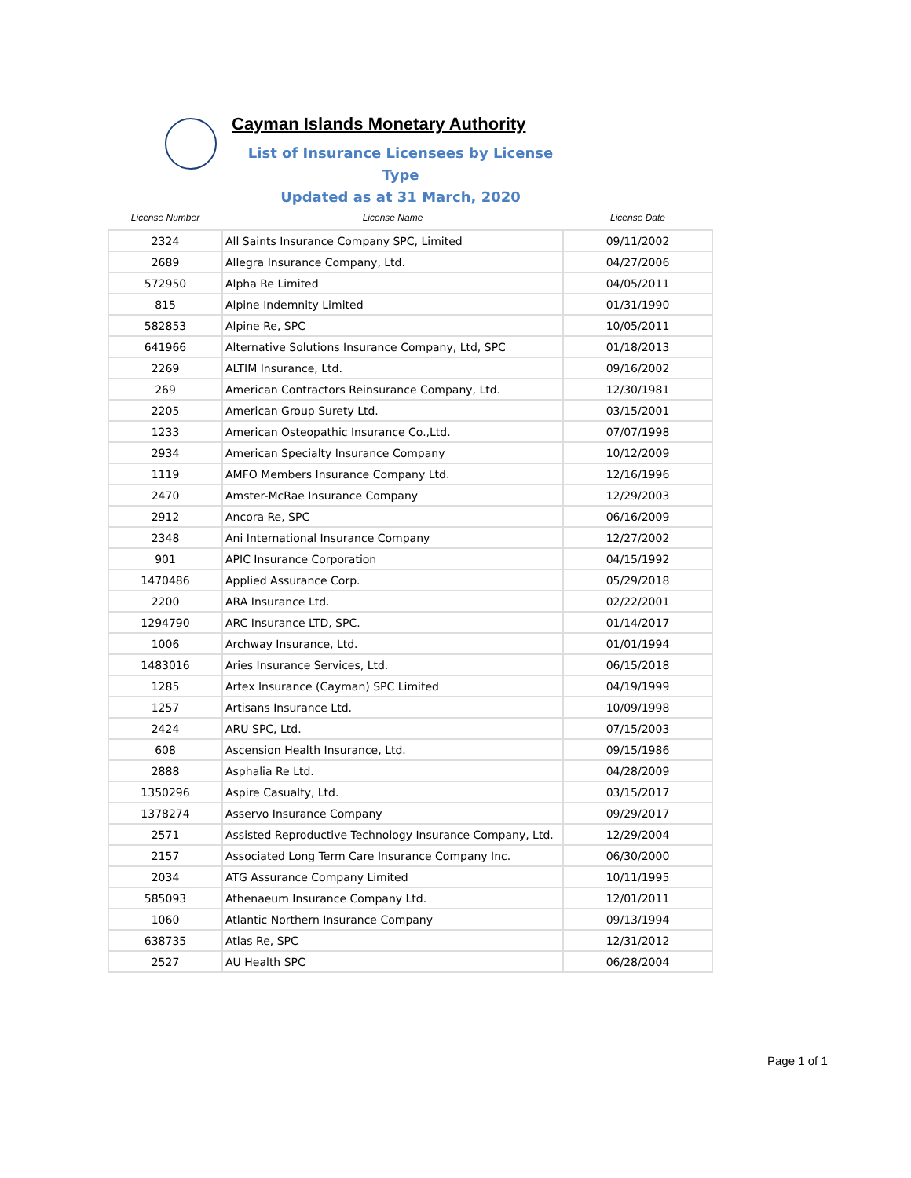Cayman Islands Monetary Authority
List of Insurance Licensees by License Type
Updated as at 31 March, 2020
| License Number | License Name | License Date |
| --- | --- | --- |
| 2324 | All Saints Insurance Company SPC, Limited | 09/11/2002 |
| 2689 | Allegra Insurance Company, Ltd. | 04/27/2006 |
| 572950 | Alpha Re Limited | 04/05/2011 |
| 815 | Alpine Indemnity Limited | 01/31/1990 |
| 582853 | Alpine Re, SPC | 10/05/2011 |
| 641966 | Alternative Solutions Insurance Company, Ltd, SPC | 01/18/2013 |
| 2269 | ALTIM Insurance, Ltd. | 09/16/2002 |
| 269 | American Contractors Reinsurance Company, Ltd. | 12/30/1981 |
| 2205 | American Group Surety Ltd. | 03/15/2001 |
| 1233 | American Osteopathic Insurance Co.,Ltd. | 07/07/1998 |
| 2934 | American Specialty Insurance Company | 10/12/2009 |
| 1119 | AMFO Members Insurance Company Ltd. | 12/16/1996 |
| 2470 | Amster-McRae Insurance Company | 12/29/2003 |
| 2912 | Ancora Re, SPC | 06/16/2009 |
| 2348 | Ani International Insurance Company | 12/27/2002 |
| 901 | APIC Insurance Corporation | 04/15/1992 |
| 1470486 | Applied Assurance Corp. | 05/29/2018 |
| 2200 | ARA Insurance Ltd. | 02/22/2001 |
| 1294790 | ARC Insurance LTD, SPC. | 01/14/2017 |
| 1006 | Archway Insurance, Ltd. | 01/01/1994 |
| 1483016 | Aries Insurance Services, Ltd. | 06/15/2018 |
| 1285 | Artex Insurance (Cayman) SPC Limited | 04/19/1999 |
| 1257 | Artisans Insurance Ltd. | 10/09/1998 |
| 2424 | ARU SPC, Ltd. | 07/15/2003 |
| 608 | Ascension Health Insurance, Ltd. | 09/15/1986 |
| 2888 | Asphalia Re Ltd. | 04/28/2009 |
| 1350296 | Aspire Casualty, Ltd. | 03/15/2017 |
| 1378274 | Asservo Insurance Company | 09/29/2017 |
| 2571 | Assisted Reproductive Technology Insurance Company, Ltd. | 12/29/2004 |
| 2157 | Associated Long Term Care Insurance Company Inc. | 06/30/2000 |
| 2034 | ATG Assurance Company Limited | 10/11/1995 |
| 585093 | Athenaeum Insurance Company Ltd. | 12/01/2011 |
| 1060 | Atlantic Northern Insurance Company | 09/13/1994 |
| 638735 | Atlas Re, SPC | 12/31/2012 |
| 2527 | AU Health SPC | 06/28/2004 |
Page 1 of 1